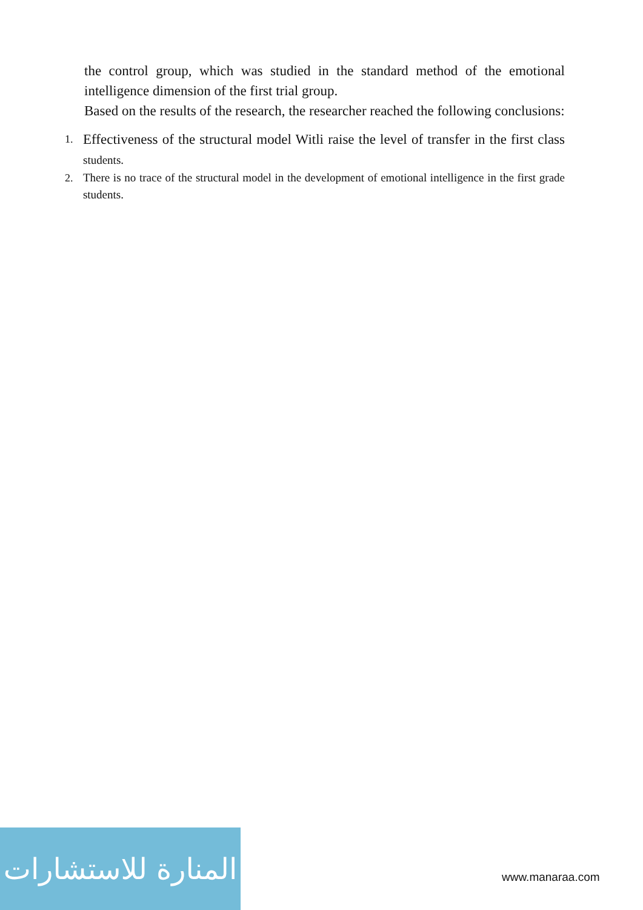the control group, which was studied in the standard method of the emotional intelligence dimension of the first trial group.
Based on the results of the research, the researcher reached the following conclusions:
1. Effectiveness of the structural model Witli raise the level of transfer in the first class students.
2. There is no trace of the structural model in the development of emotional intelligence in the first grade students.
المنارة للاستشارات
www.manaraa.com